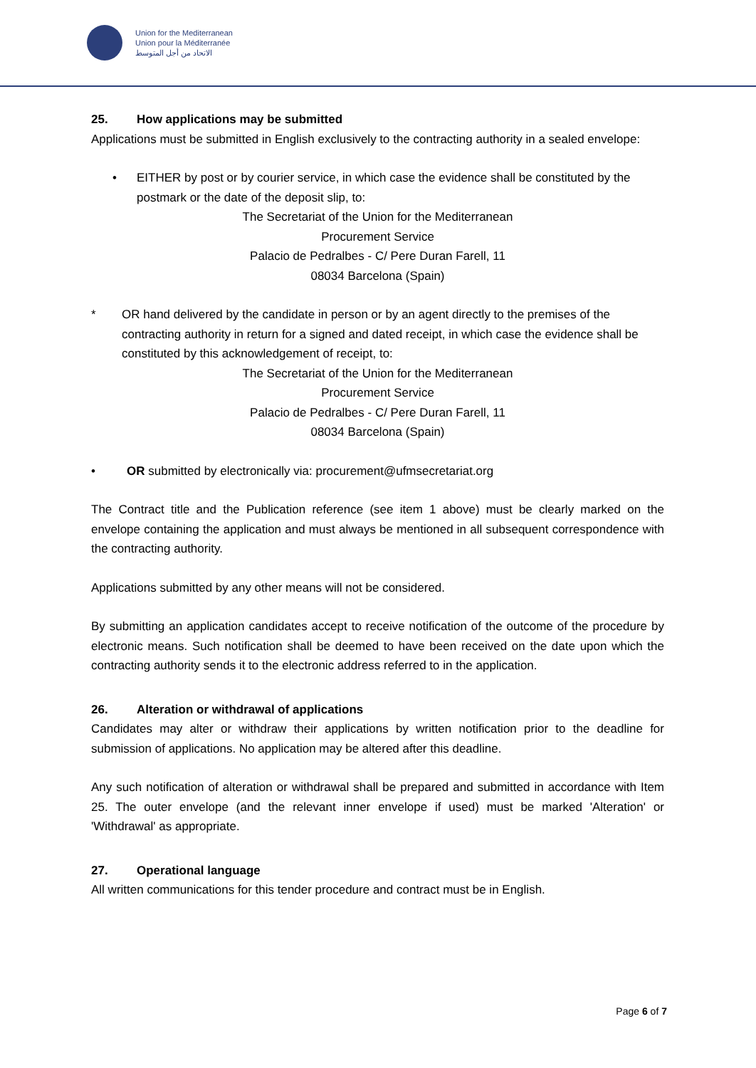Union for the Mediterranean
Union pour la Méditerranée
الاتحاد من أجل المتوسط
25. How applications may be submitted
Applications must be submitted in English exclusively to the contracting authority in a sealed envelope:
• EITHER by post or by courier service, in which case the evidence shall be constituted by the postmark or the date of the deposit slip, to:
The Secretariat of the Union for the Mediterranean
Procurement Service
Palacio de Pedralbes - C/ Pere Duran Farell, 11
08034 Barcelona (Spain)
* OR hand delivered by the candidate in person or by an agent directly to the premises of the contracting authority in return for a signed and dated receipt, in which case the evidence shall be constituted by this acknowledgement of receipt, to:
The Secretariat of the Union for the Mediterranean
Procurement Service
Palacio de Pedralbes - C/ Pere Duran Farell, 11
08034 Barcelona (Spain)
• OR submitted by electronically via: procurement@ufmsecretariat.org
The Contract title and the Publication reference (see item 1 above) must be clearly marked on the envelope containing the application and must always be mentioned in all subsequent correspondence with the contracting authority.
Applications submitted by any other means will not be considered.
By submitting an application candidates accept to receive notification of the outcome of the procedure by electronic means. Such notification shall be deemed to have been received on the date upon which the contracting authority sends it to the electronic address referred to in the application.
26. Alteration or withdrawal of applications
Candidates may alter or withdraw their applications by written notification prior to the deadline for submission of applications. No application may be altered after this deadline.
Any such notification of alteration or withdrawal shall be prepared and submitted in accordance with Item 25. The outer envelope (and the relevant inner envelope if used) must be marked 'Alteration' or 'Withdrawal' as appropriate.
27. Operational language
All written communications for this tender procedure and contract must be in English.
Page 6 of 7